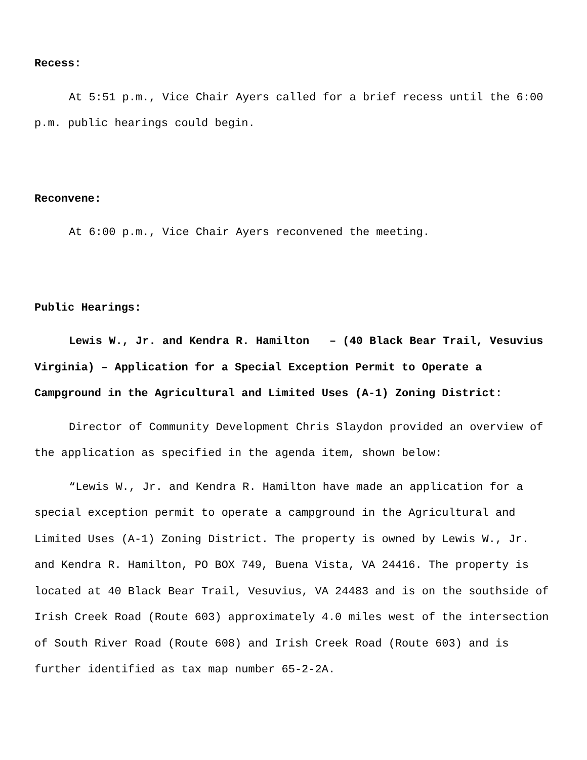Recess:
At 5:51 p.m., Vice Chair Ayers called for a brief recess until the 6:00 p.m. public hearings could begin.
Reconvene:
At 6:00 p.m., Vice Chair Ayers reconvened the meeting.
Public Hearings:
Lewis W., Jr. and Kendra R. Hamilton – (40 Black Bear Trail, Vesuvius Virginia) – Application for a Special Exception Permit to Operate a Campground in the Agricultural and Limited Uses (A-1) Zoning District:
Director of Community Development Chris Slaydon provided an overview of the application as specified in the agenda item, shown below:
“Lewis W., Jr. and Kendra R. Hamilton have made an application for a special exception permit to operate a campground in the Agricultural and Limited Uses (A-1) Zoning District. The property is owned by Lewis W., Jr. and Kendra R. Hamilton, PO BOX 749, Buena Vista, VA 24416. The property is located at 40 Black Bear Trail, Vesuvius, VA 24483 and is on the southside of Irish Creek Road (Route 603) approximately 4.0 miles west of the intersection of South River Road (Route 608) and Irish Creek Road (Route 603) and is further identified as tax map number 65-2-2A.